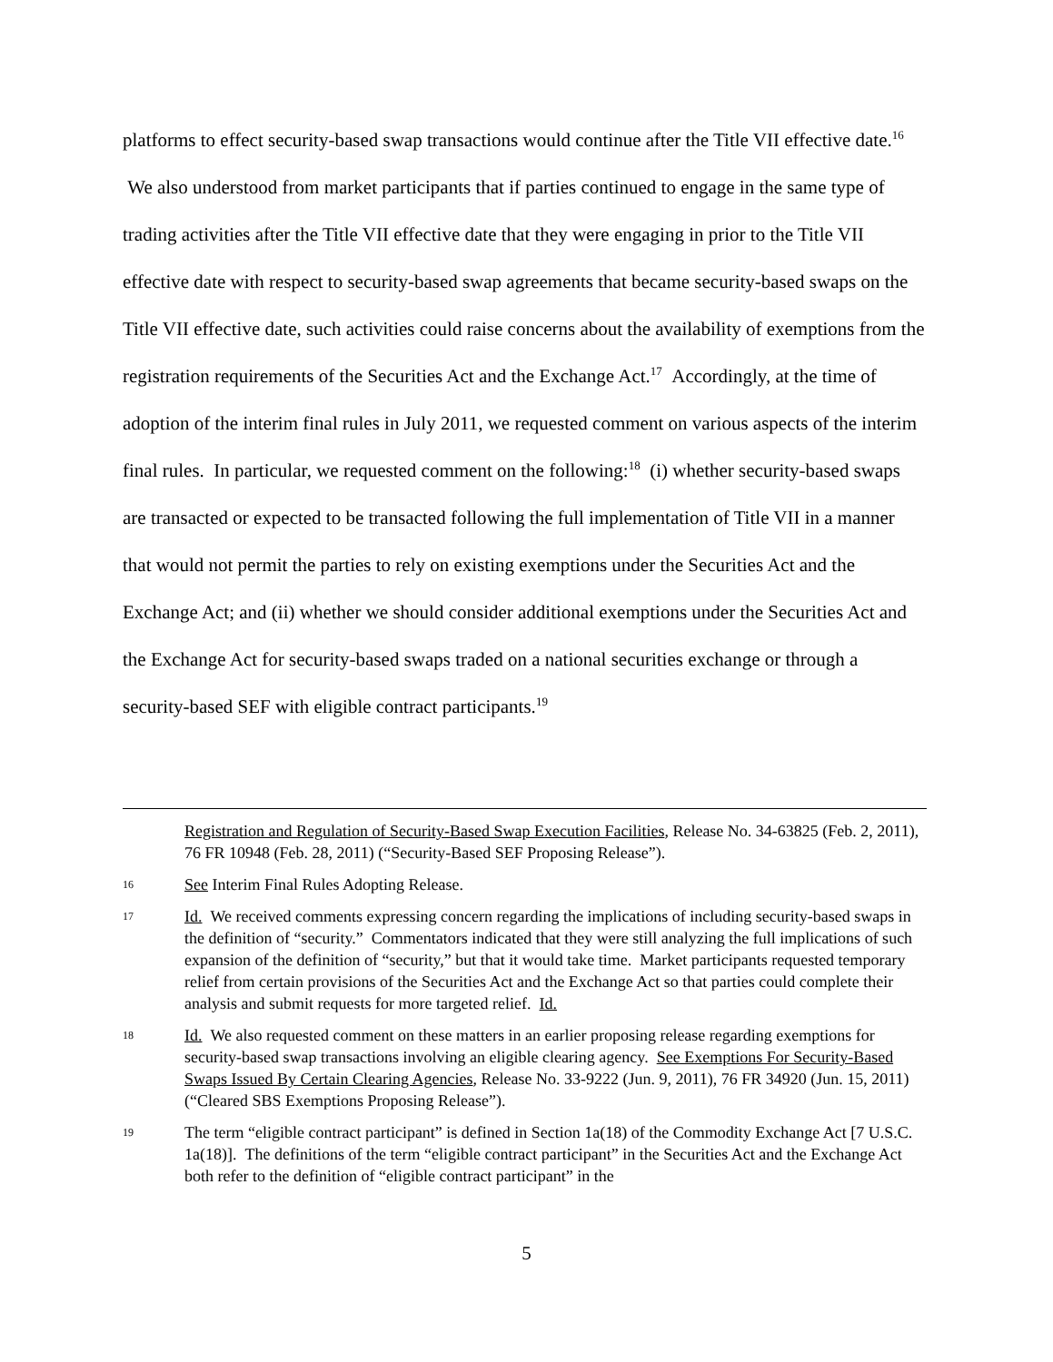platforms to effect security-based swap transactions would continue after the Title VII effective date.<sup>16</sup> We also understood from market participants that if parties continued to engage in the same type of trading activities after the Title VII effective date that they were engaging in prior to the Title VII effective date with respect to security-based swap agreements that became security-based swaps on the Title VII effective date, such activities could raise concerns about the availability of exemptions from the registration requirements of the Securities Act and the Exchange Act.<sup>17</sup> Accordingly, at the time of adoption of the interim final rules in July 2011, we requested comment on various aspects of the interim final rules. In particular, we requested comment on the following:<sup>18</sup> (i) whether security-based swaps are transacted or expected to be transacted following the full implementation of Title VII in a manner that would not permit the parties to rely on existing exemptions under the Securities Act and the Exchange Act; and (ii) whether we should consider additional exemptions under the Securities Act and the Exchange Act for security-based swaps traded on a national securities exchange or through a security-based SEF with eligible contract participants.<sup>19</sup>
Registration and Regulation of Security-Based Swap Execution Facilities, Release No. 34-63825 (Feb. 2, 2011), 76 FR 10948 (Feb. 28, 2011) (“Security-Based SEF Proposing Release”).
16
See Interim Final Rules Adopting Release.
17
Id. We received comments expressing concern regarding the implications of including security-based swaps in the definition of “security.” Commentators indicated that they were still analyzing the full implications of such expansion of the definition of “security,” but that it would take time. Market participants requested temporary relief from certain provisions of the Securities Act and the Exchange Act so that parties could complete their analysis and submit requests for more targeted relief. Id.
18
Id. We also requested comment on these matters in an earlier proposing release regarding exemptions for security-based swap transactions involving an eligible clearing agency. See Exemptions For Security-Based Swaps Issued By Certain Clearing Agencies, Release No. 33-9222 (Jun. 9, 2011), 76 FR 34920 (Jun. 15, 2011) (“Cleared SBS Exemptions Proposing Release”).
19
The term “eligible contract participant” is defined in Section 1a(18) of the Commodity Exchange Act [7 U.S.C. 1a(18)]. The definitions of the term “eligible contract participant” in the Securities Act and the Exchange Act both refer to the definition of “eligible contract participant” in the
5